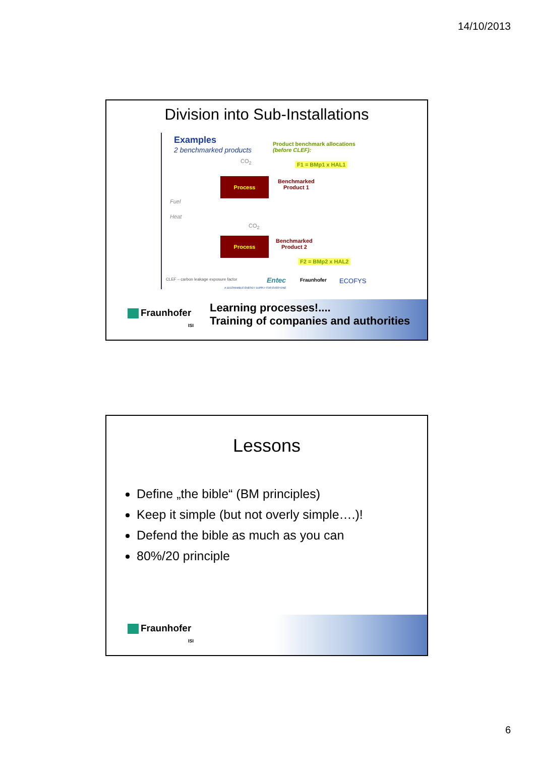14/10/2013
Division into Sub-Installations
Examples
2 benchmarked products
Product benchmark allocations
(before CLEF):
CO<sub>2</sub> F1 = BMp1 x HAL1
Process
Benchmarked
Product 1
Fuel
Heat
CO<sub>2</sub>
Process
Benchmarked
Product 2
F2 = BMp2 x HAL2
CLEF – carbon leakage exposure factor
Entec Fraunhofer ECOFYS
A SUSTAINABLE ENERGY SUPPLY FOR EVERYONE
Learning processes!....
Training of companies and authorities
Fraunhofer
ISI
Lessons
Define „the bible“ (BM principles)
Keep it simple (but not overly simple….)!
Defend the bible as much as you can
80%/20 principle
Fraunhofer
ISI
6